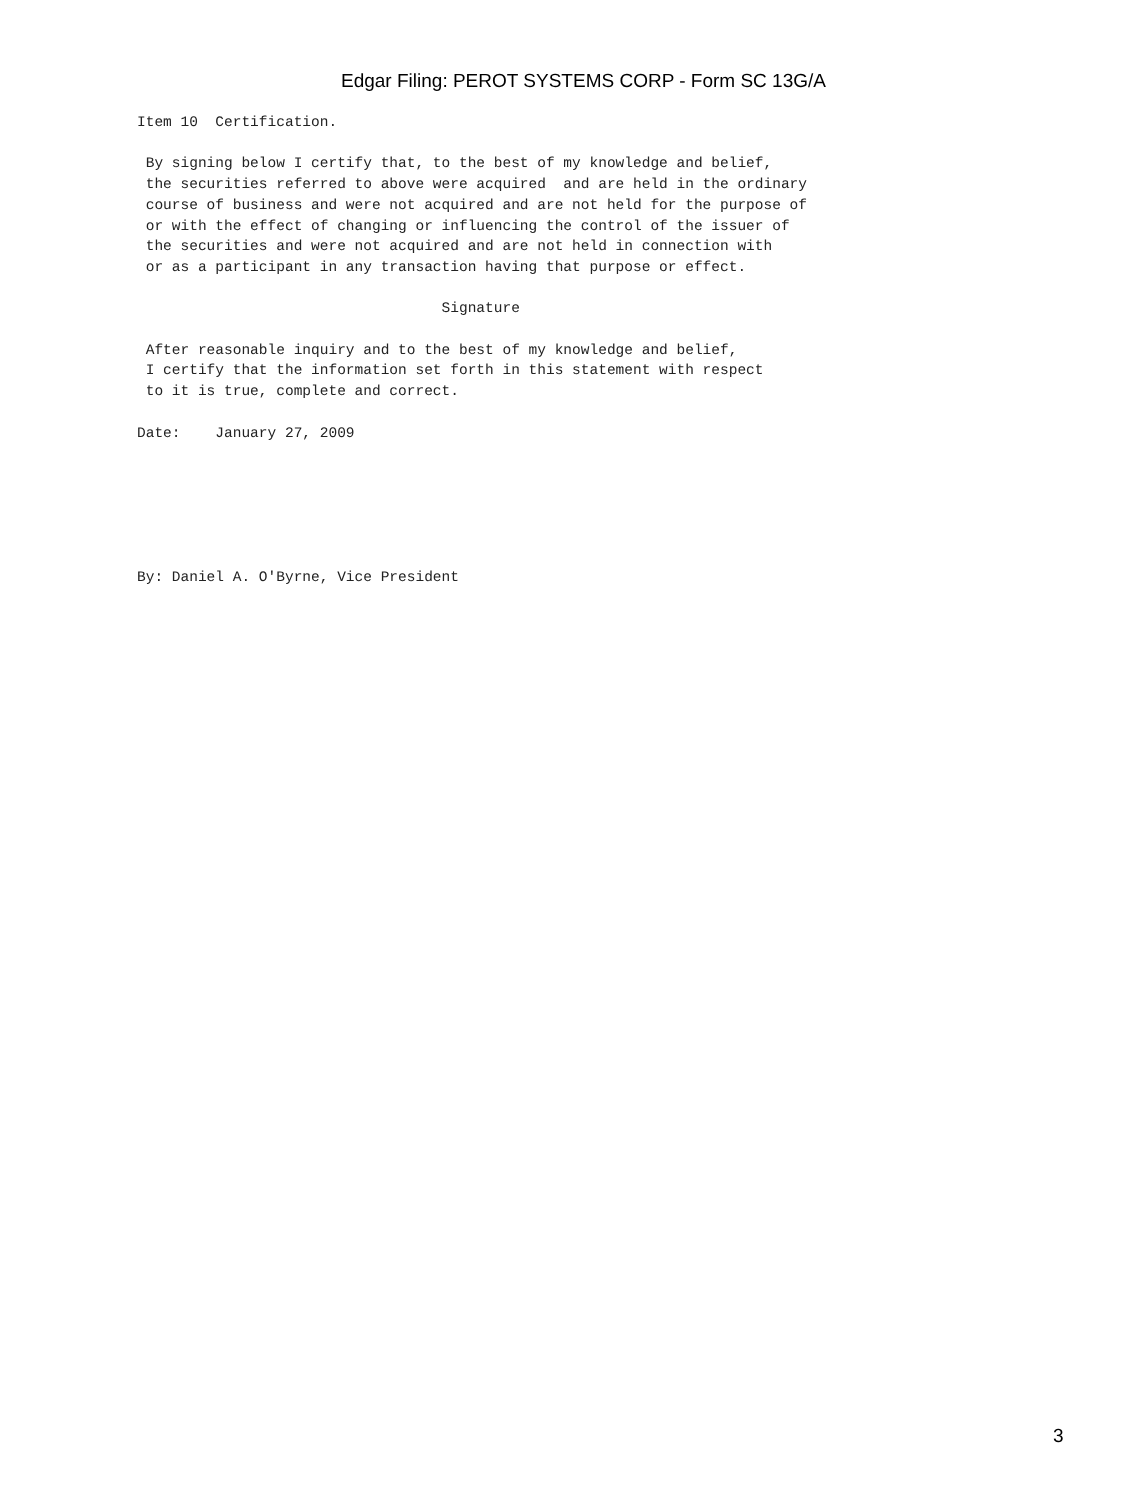Edgar Filing: PEROT SYSTEMS CORP - Form SC 13G/A
Item 10  Certification.

 By signing below I certify that, to the best of my knowledge and belief,
 the securities referred to above were acquired  and are held in the ordinary
 course of business and were not acquired and are not held for the purpose of
 or with the effect of changing or influencing the control of the issuer of
 the securities and were not acquired and are not held in connection with
 or as a participant in any transaction having that purpose or effect.

                                   Signature

 After reasonable inquiry and to the best of my knowledge and belief,
 I certify that the information set forth in this statement with respect
 to it is true, complete and correct.

Date:    January 27, 2009






By: Daniel A. O'Byrne, Vice President
3